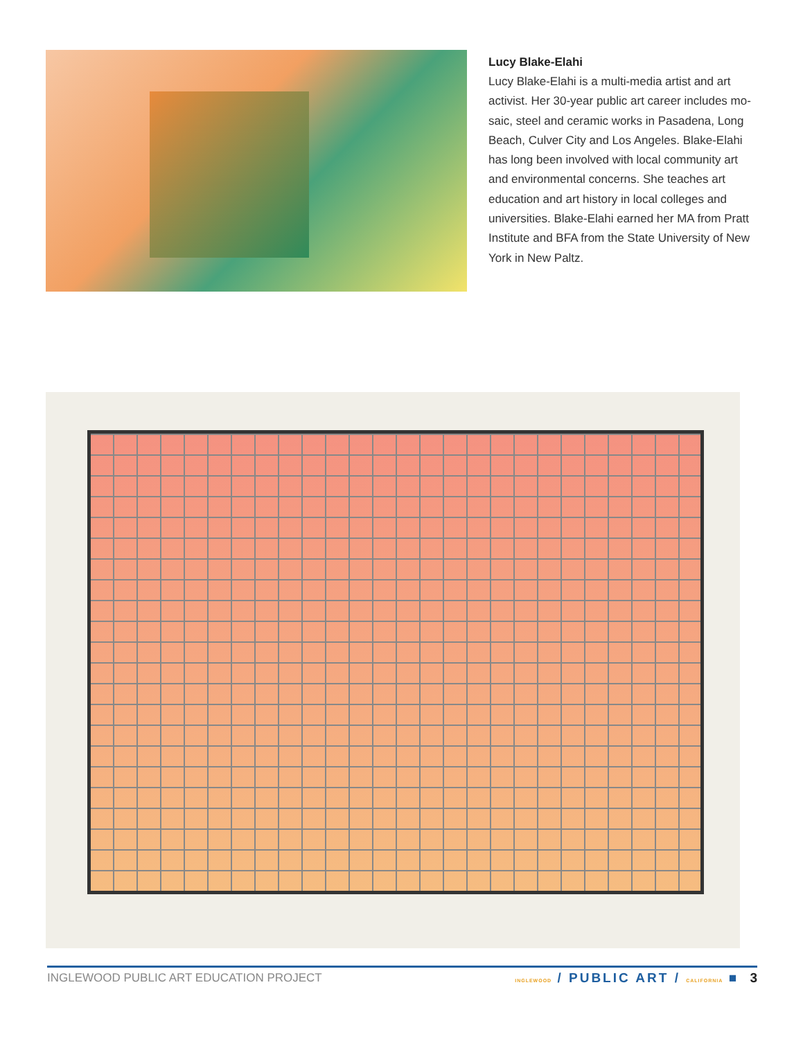Lucy Blake-Elahi
Lucy Blake-Elahi is a multi-media artist and art activist. Her 30-year public art career includes mo-saic, steel and ceramic works in Pasadena, Long Beach, Culver City and Los Angeles. Blake-Elahi has long been involved with local community art and environmental concerns. She teaches art education and art history in local colleges and universities. Blake-Elahi earned her MA from Pratt Institute and BFA from the State University of New York in New Paltz.
INGLEWOOD PUBLIC ART EDUCATION PROJECT INGLEWOOD / PUBLIC ART / CALIFORNIA ■ 3